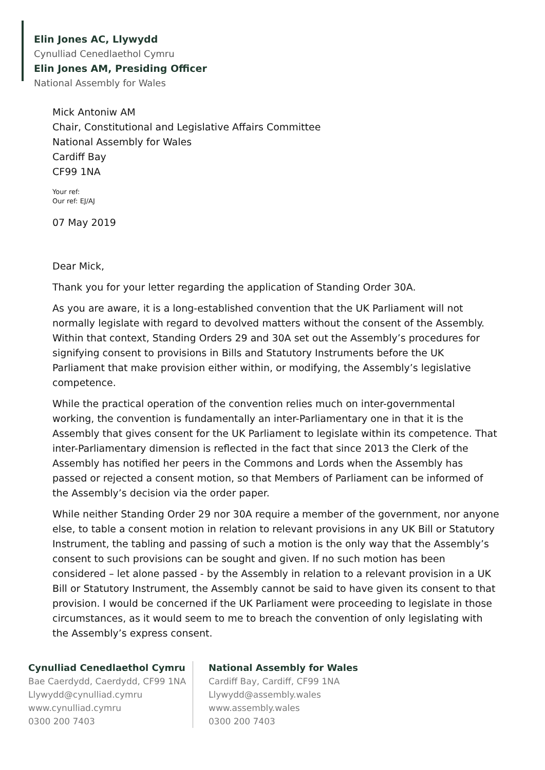Elin Jones AC, Llywydd
Cynulliad Cenedlaethol Cymru
Elin Jones AM, Presiding Officer
National Assembly for Wales
Mick Antoniw AM
Chair, Constitutional and Legislative Affairs Committee
National Assembly for Wales
Cardiff Bay
CF99 1NA
Your ref:
Our ref: EJ/AJ
07 May 2019
Dear Mick,
Thank you for your letter regarding the application of Standing Order 30A.
As you are aware, it is a long-established convention that the UK Parliament will not normally legislate with regard to devolved matters without the consent of the Assembly. Within that context, Standing Orders 29 and 30A set out the Assembly’s procedures for signifying consent to provisions in Bills and Statutory Instruments before the UK Parliament that make provision either within, or modifying, the Assembly’s legislative competence.
While the practical operation of the convention relies much on inter-governmental working, the convention is fundamentally an inter-Parliamentary one in that it is the Assembly that gives consent for the UK Parliament to legislate within its competence. That inter-Parliamentary dimension is reflected in the fact that since 2013 the Clerk of the Assembly has notified her peers in the Commons and Lords when the Assembly has passed or rejected a consent motion, so that Members of Parliament can be informed of the Assembly’s decision via the order paper.
While neither Standing Order 29 nor 30A require a member of the government, nor anyone else, to table a consent motion in relation to relevant provisions in any UK Bill or Statutory Instrument, the tabling and passing of such a motion is the only way that the Assembly’s consent to such provisions can be sought and given. If no such motion has been considered – let alone passed - by the Assembly in relation to a relevant provision in a UK Bill or Statutory Instrument, the Assembly cannot be said to have given its consent to that provision. I would be concerned if the UK Parliament were proceeding to legislate in those circumstances, as it would seem to me to breach the convention of only legislating with the Assembly’s express consent.
Cynulliad Cenedlaethol Cymru
Bae Caerdydd, Caerdydd, CF99 1NA
Llywydd@cynulliad.cymru
www.cynulliad.cymru
0300 200 7403
National Assembly for Wales
Cardiff Bay, Cardiff, CF99 1NA
Llywydd@assembly.wales
www.assembly.wales
0300 200 7403